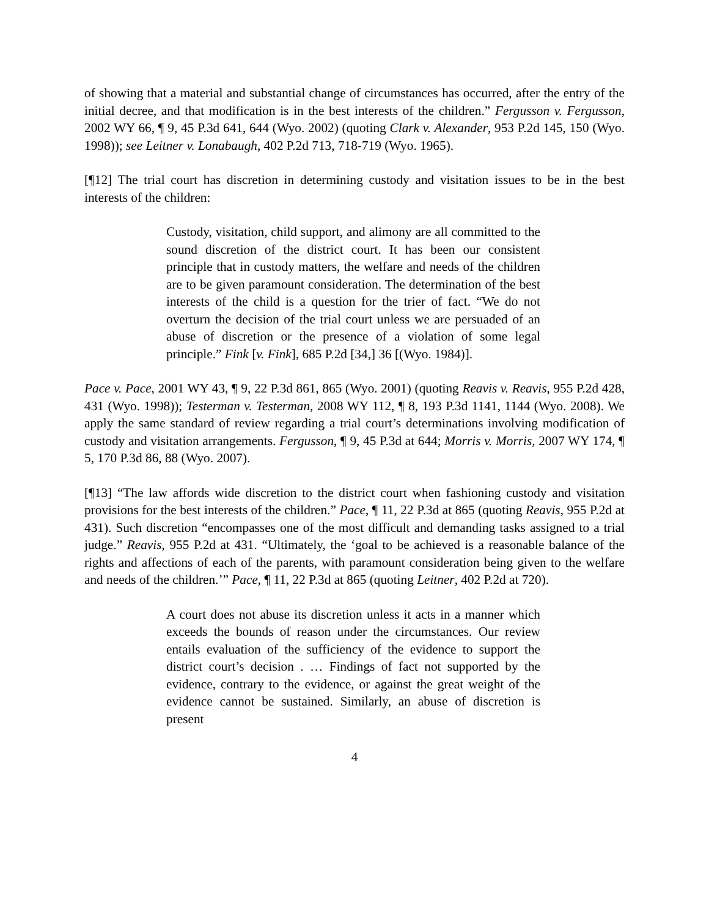of showing that a material and substantial change of circumstances has occurred, after the entry of the initial decree, and that modification is in the best interests of the children.” Fergusson v. Fergusson, 2002 WY 66, ¶ 9, 45 P.3d 641, 644 (Wyo. 2002) (quoting Clark v. Alexander, 953 P.2d 145, 150 (Wyo. 1998)); see Leitner v. Lonabaugh, 402 P.2d 713, 718-719 (Wyo. 1965).
[¶12] The trial court has discretion in determining custody and visitation issues to be in the best interests of the children:
Custody, visitation, child support, and alimony are all committed to the sound discretion of the district court. It has been our consistent principle that in custody matters, the welfare and needs of the children are to be given paramount consideration. The determination of the best interests of the child is a question for the trier of fact. “We do not overturn the decision of the trial court unless we are persuaded of an abuse of discretion or the presence of a violation of some legal principle.” Fink [v. Fink], 685 P.2d [34,] 36 [(Wyo. 1984)].
Pace v. Pace, 2001 WY 43, ¶ 9, 22 P.3d 861, 865 (Wyo. 2001) (quoting Reavis v. Reavis, 955 P.2d 428, 431 (Wyo. 1998)); Testerman v. Testerman, 2008 WY 112, ¶ 8, 193 P.3d 1141, 1144 (Wyo. 2008). We apply the same standard of review regarding a trial court’s determinations involving modification of custody and visitation arrangements. Fergusson, ¶ 9, 45 P.3d at 644; Morris v. Morris, 2007 WY 174, ¶ 5, 170 P.3d 86, 88 (Wyo. 2007).
[¶13] “The law affords wide discretion to the district court when fashioning custody and visitation provisions for the best interests of the children.” Pace, ¶ 11, 22 P.3d at 865 (quoting Reavis, 955 P.2d at 431). Such discretion “encompasses one of the most difficult and demanding tasks assigned to a trial judge.” Reavis, 955 P.2d at 431. “Ultimately, the ‘goal to be achieved is a reasonable balance of the rights and affections of each of the parents, with paramount consideration being given to the welfare and needs of the children.’” Pace, ¶ 11, 22 P.3d at 865 (quoting Leitner, 402 P.2d at 720).
A court does not abuse its discretion unless it acts in a manner which exceeds the bounds of reason under the circumstances. Our review entails evaluation of the sufficiency of the evidence to support the district court’s decision . … Findings of fact not supported by the evidence, contrary to the evidence, or against the great weight of the evidence cannot be sustained. Similarly, an abuse of discretion is present
4